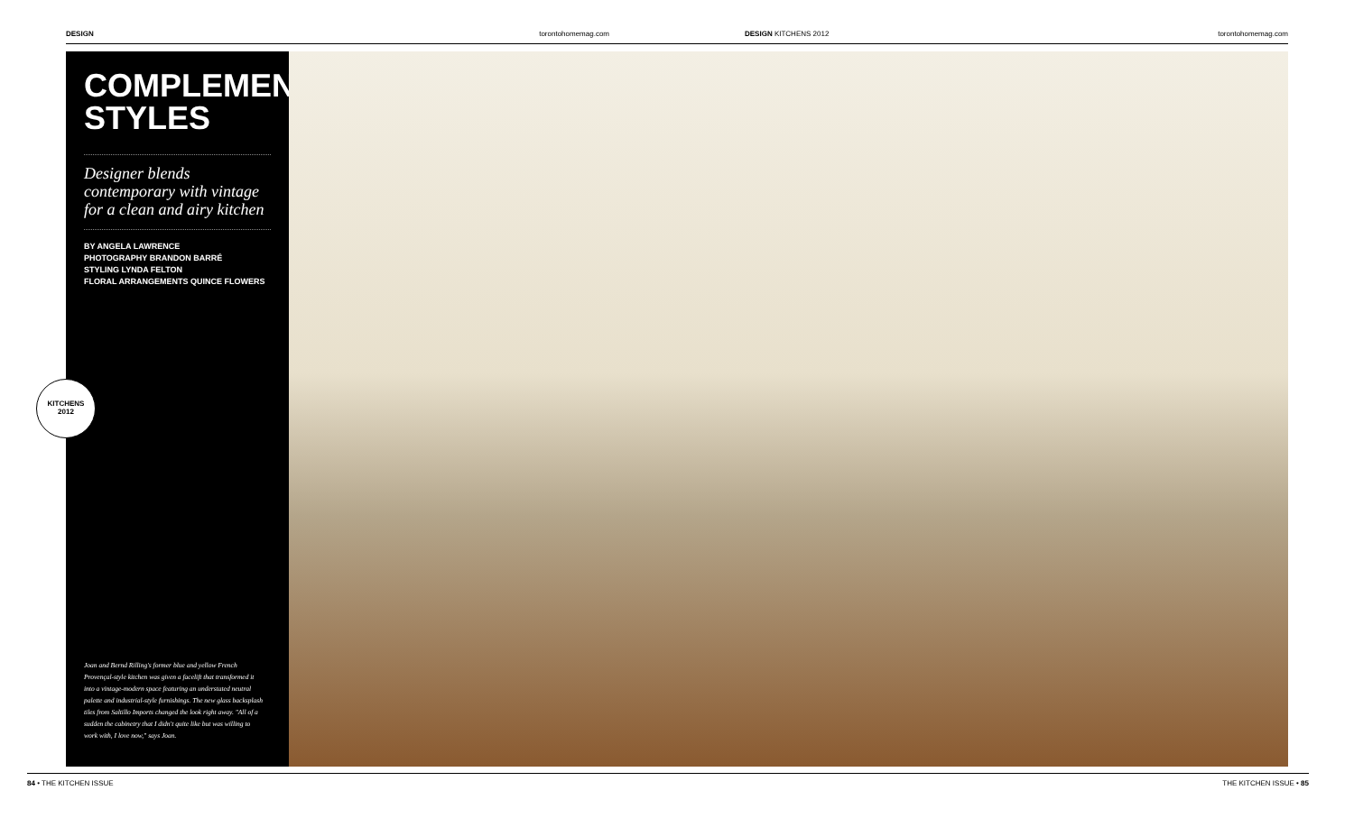DESIGN torontohomemag.com DESIGN KITCHENS 2012 torontohomemag.com
COMPLEMENTARY
STYLES
Designer blends contemporary with vintage for a clean and airy kitchen
BY ANGELA LAWRENCE
PHOTOGRAPHY BRANDON BARRÉ
STYLING LYNDA FELTON
FLORAL ARRANGEMENTS QUINCE FLOWERS
Joan and Bernd Rilling's former blue and yellow French Provençal-style kitchen was given a facelift that transformed it into a vintage-modern space featuring an understated neutral palette and industrial-style furnishings. The new glass backsplash tiles from Saltillo Imports changed the look right away. "All of a sudden the cabinetry that I didn't quite like but was willing to work with, I love now," says Joan.
KITCHENS
2012
84 • THE KITCHEN ISSUE THE KITCHEN ISSUE • 85